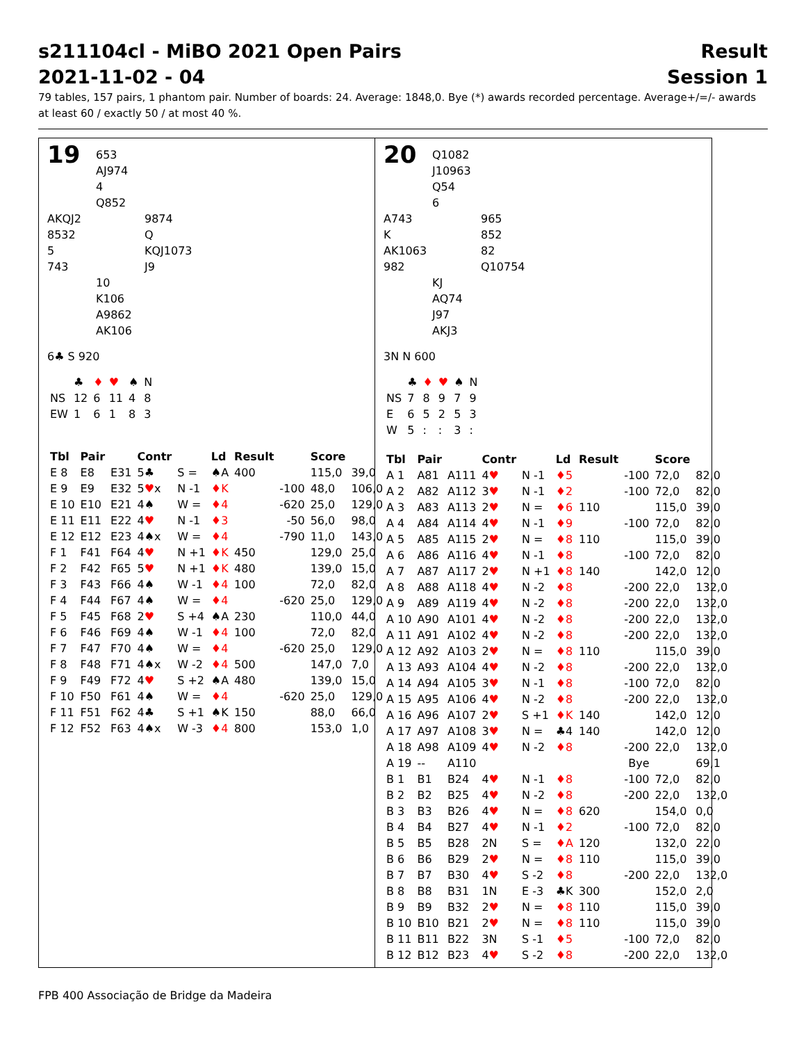s211104cl - MiBO 2021 Open Pairs
2021-11-02 - 04
Result
Session 1
79 tables, 157 pairs, 1 phantom pair. Number of boards: 24. Average: 1848,0. Bye (*) awards recorded percentage. Average+/=/- awards at least 60 / exactly 50 / at most 40 %.
19
653
AJ974
4
Q852
AKQJ2
8532
5
743
9874
Q
KQJ1073
J9
10
K106
A9862
AK106
6♣ S 920
| | ♣ | ♦ | ♥ | ♠ | N |
| NS | 12 | 6 | 11 | 4 | 8 |
| EW | 1 | 6 | 1 | 8 | 3 |
| Tbl | Pair | | Contr | | Ld | Result | | Score | |
| --- | --- | --- | --- | --- | --- | --- | --- | --- | --- |
| E 8 | E8 | E31 | 5♣ | S = | ♠A | 400 | | 115,0 | 39,0 |
| E 9 | E9 | E32 | 5 ♥ x | N -1 | ♦K | | -100 | 48,0 | 106,0 |
| E 10 | E10 | E21 | 4♠ | W = | ♦4 | | -620 | 25,0 | 129,0 |
| E 11 | E11 | E22 | 4 ♥ | N -1 | ♦3 | | -50 | 56,0 | 98,0 |
| E 12 | E12 | E23 | 4♠x | W = | ♦4 | | -790 | 11,0 | 143,0 |
| F 1 | F41 | F64 | 4 ♥ | N +1 | ♦K | 450 | | 129,0 | 25,0 |
| F 2 | F42 | F65 | 5 ♥ | N +1 | ♦K | 480 | | 139,0 | 15,0 |
| F 3 | F43 | F66 | 4♠ | W -1 | ♦4 | 100 | | 72,0 | 82,0 |
| F 4 | F44 | F67 | 4♠ | W = | ♦4 | | -620 | 25,0 | 129,0 |
| F 5 | F45 | F68 | 2 ♥ | S +4 | ♠A | 230 | | 110,0 | 44,0 |
| F 6 | F46 | F69 | 4♠ | W -1 | ♦4 | 100 | | 72,0 | 82,0 |
| F 7 | F47 | F70 | 4♠ | W = | ♦4 | | -620 | 25,0 | 129,0 |
| F 8 | F48 | F71 | 4♠x | W -2 | ♦4 | 500 | | 147,0 | 7,0 |
| F 9 | F49 | F72 | 4 ♥ | S +2 | ♠A | 480 | | 139,0 | 15,0 |
| F 10 | F50 | F61 | 4♠ | W = | ♦4 | | -620 | 25,0 | 129,0 |
| F 11 | F51 | F62 | 4♣ | S +1 | ♠K | 150 | | 88,0 | 66,0 |
| F 12 | F52 | F63 | 4♠x | W -3 | ♦4 | 800 | | 153,0 | 1,0 |
20
Q1082
J10963
Q54
6
A743
K
AK1063
982
965
852
82
Q10754
KJ
AQ74
J97
AKJ3
3N N 600
| | ♣ | ♦ | ♥ | ♠ | N |
| NS | 7 | 8 | 9 | 7 | 9 |
| E | 6 | 5 | 2 | 5 | 3 |
| W | 5 | : | : | 3 | : |
| Tbl | Pair | | Contr | | Ld | Result | | Score | |
| --- | --- | --- | --- | --- | --- | --- | --- | --- | --- |
| A 1 | A81 | A111 | 4 ♥ | N -1 | ♦5 | | -100 | 72,0 | 82,0 |
| A 2 | A82 | A112 | 3 ♥ | N -1 | ♦2 | | -100 | 72,0 | 82,0 |
| A 3 | A83 | A113 | 2 ♥ | N = | ♦6 | 110 | | 115,0 | 39,0 |
| A 4 | A84 | A114 | 4 ♥ | N -1 | ♦9 | | -100 | 72,0 | 82,0 |
| A 5 | A85 | A115 | 2 ♥ | N = | ♦8 | 110 | | 115,0 | 39,0 |
| A 6 | A86 | A116 | 4 ♥ | N -1 | ♦8 | | -100 | 72,0 | 82,0 |
| A 7 | A87 | A117 | 2 ♥ | N +1 | ♦8 | 140 | | 142,0 | 12,0 |
| A 8 | A88 | A118 | 4 ♥ | N -2 | ♦8 | | -200 | 22,0 | 132,0 |
| A 9 | A89 | A119 | 4 ♥ | N -2 | ♦8 | | -200 | 22,0 | 132,0 |
| A 10 | A90 | A101 | 4 ♥ | N -2 | ♦8 | | -200 | 22,0 | 132,0 |
| A 11 | A91 | A102 | 4 ♥ | N -2 | ♦8 | | -200 | 22,0 | 132,0 |
| A 12 | A92 | A103 | 2 ♥ | N = | ♦8 | 110 | | 115,0 | 39,0 |
| A 13 | A93 | A104 | 4 ♥ | N -2 | ♦8 | | -200 | 22,0 | 132,0 |
| A 14 | A94 | A105 | 3 ♥ | N -1 | ♦8 | | -100 | 72,0 | 82,0 |
| A 15 | A95 | A106 | 4 ♥ | N -2 | ♦8 | | -200 | 22,0 | 132,0 |
| A 16 | A96 | A107 | 2 ♥ | S +1 | ♦K | 140 | | 142,0 | 12,0 |
| A 17 | A97 | A108 | 3 ♥ | N = | ♣4 | 140 | | 142,0 | 12,0 |
| A 18 | A98 | A109 | 4 ♥ | N -2 | ♦8 | | -200 | 22,0 | 132,0 |
| A 19 | -- | A110 | | | | | Bye | | 69,1 |
| B 1 | B1 | B24 | 4 ♥ | N -1 | ♦8 | | -100 | 72,0 | 82,0 |
| B 2 | B2 | B25 | 4 ♥ | N -2 | ♦8 | | -200 | 22,0 | 132,0 |
| B 3 | B3 | B26 | 4 ♥ | N = | ♦8 | 620 | | 154,0 | 0,0 |
| B 4 | B4 | B27 | 4 ♥ | N -1 | ♦2 | | -100 | 72,0 | 82,0 |
| B 5 | B5 | B28 | 2N | S = | ♦A | 120 | | 132,0 | 22,0 |
| B 6 | B6 | B29 | 2 ♥ | N = | ♦8 | 110 | | 115,0 | 39,0 |
| B 7 | B7 | B30 | 4 ♥ | S -2 | ♦8 | | -200 | 22,0 | 132,0 |
| B 8 | B8 | B31 | 1N | E -3 | ♣K | 300 | | 152,0 | 2,0 |
| B 9 | B9 | B32 | 2 ♥ | N = | ♦8 | 110 | | 115,0 | 39,0 |
| B 10 | B10 | B21 | 2 ♥ | N = | ♦8 | 110 | | 115,0 | 39,0 |
| B 11 | B11 | B22 | 3N | S -1 | ♦5 | | -100 | 72,0 | 82,0 |
| B 12 | B12 | B23 | 4 ♥ | S -2 | ♦8 | | -200 | 22,0 | 132,0 |
FPB 400 Associação de Bridge da Madeira